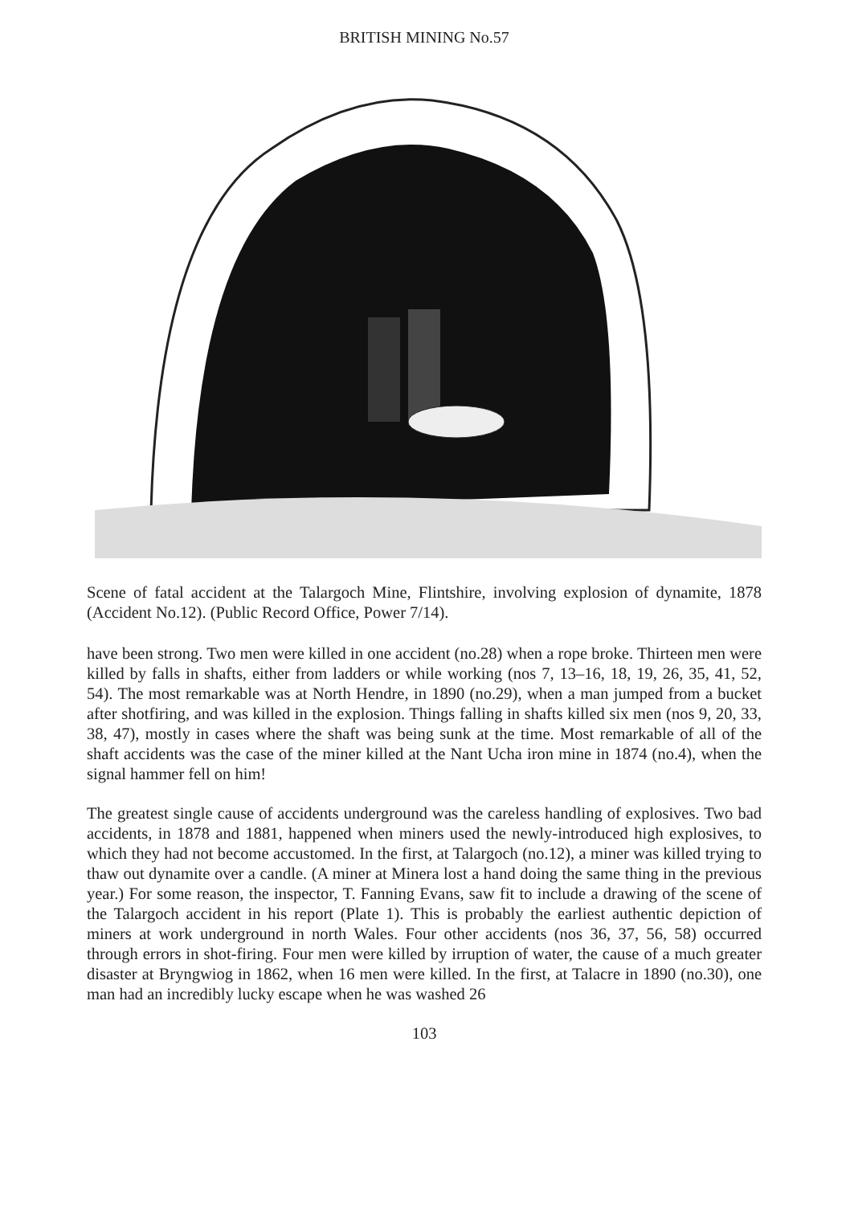BRITISH MINING No.57
Scene of fatal accident at the Talargoch Mine, Flintshire, involving explosion of dynamite, 1878 (Accident No.12). (Public Record Office, Power 7/14).
have been strong. Two men were killed in one accident (no.28) when a rope broke. Thirteen men were killed by falls in shafts, either from ladders or while working (nos 7, 13–16, 18, 19, 26, 35, 41, 52, 54). The most remarkable was at North Hendre, in 1890 (no.29), when a man jumped from a bucket after shotfiring, and was killed in the explosion. Things falling in shafts killed six men (nos 9, 20, 33, 38, 47), mostly in cases where the shaft was being sunk at the time. Most remarkable of all of the shaft accidents was the case of the miner killed at the Nant Ucha iron mine in 1874 (no.4), when the signal hammer fell on him!
The greatest single cause of accidents underground was the careless handling of explosives. Two bad accidents, in 1878 and 1881, happened when miners used the newly-introduced high explosives, to which they had not become accustomed. In the first, at Talargoch (no.12), a miner was killed trying to thaw out dynamite over a candle. (A miner at Minera lost a hand doing the same thing in the previous year.) For some reason, the inspector, T. Fanning Evans, saw fit to include a drawing of the scene of the Talargoch accident in his report (Plate 1). This is probably the earliest authentic depiction of miners at work underground in north Wales. Four other accidents (nos 36, 37, 56, 58) occurred through errors in shot-firing. Four men were killed by irruption of water, the cause of a much greater disaster at Bryngwiog in 1862, when 16 men were killed. In the first, at Talacre in 1890 (no.30), one man had an incredibly lucky escape when he was washed 26
103